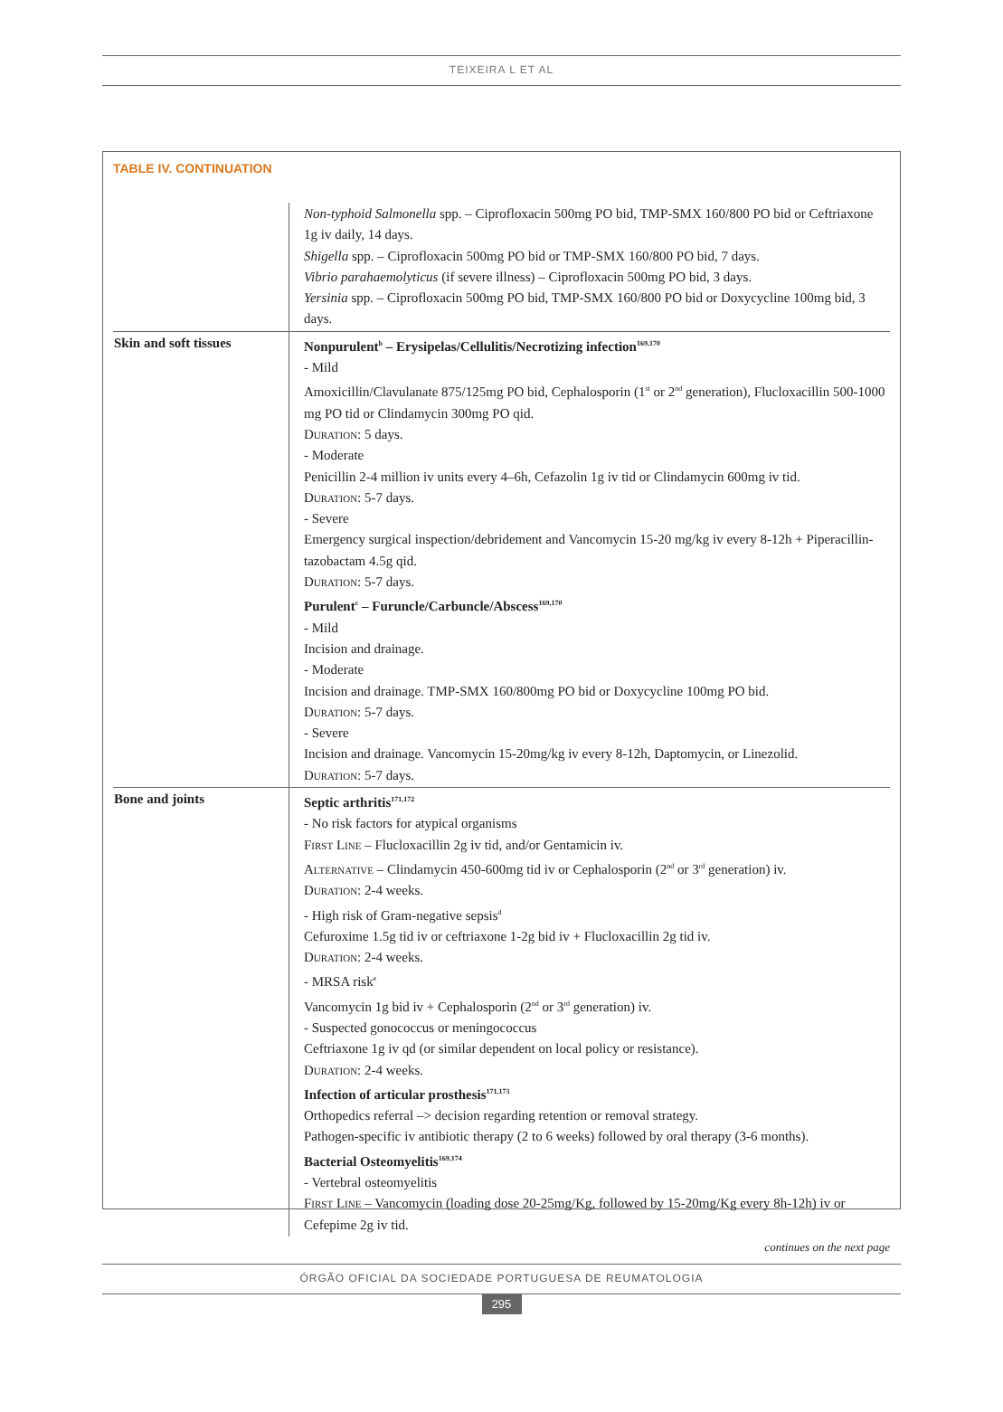TEIXEIRA L ET AL
TABLE IV. CONTINUATION
| | Non-typhoid Salmonella spp. – Ciprofloxacin 500mg PO bid, TMP-SMX 160/800 PO bid or Ceftriaxone 1g iv daily, 14 days. Shigella spp. – Ciprofloxacin 500mg PO bid or TMP-SMX 160/800 PO bid, 7 days. Vibrio parahaemolyticus (if severe illness) – Ciprofloxacin 500mg PO bid, 3 days. Yersinia spp. – Ciprofloxacin 500mg PO bid, TMP-SMX 160/800 PO bid or Doxycycline 100mg bid, 3 days. |
| Skin and soft tissues | Nonpurulent<sup>b</sup> – Erysipelas/Cellulitis/Necrotizing infection<sup>169,170</sup> - Mild Amoxicillin/Clavulanate 875/125mg PO bid, Cephalosporin (1<sup>st</sup> or 2<sup>nd</sup> generation), Flucloxacillin 500-1000 mg PO tid or Clindamycin 300mg PO qid. Duration : 5 days. - Moderate Penicillin 2-4 million iv units every 4–6h, Cefazolin 1g iv tid or Clindamycin 600mg iv tid. Duration : 5-7 days. - Severe Emergency surgical inspection/debridement and Vancomycin 15-20 mg/kg iv every 8-12h + Piperacillin-tazobactam 4.5g qid. Duration : 5-7 days. Purulent<sup>c</sup> – Furuncle/Carbuncle/Abscess<sup>169,170</sup> - Mild Incision and drainage. - Moderate Incision and drainage. TMP-SMX 160/800mg PO bid or Doxycycline 100mg PO bid. Duration : 5-7 days. - Severe Incision and drainage. Vancomycin 15-20mg/kg iv every 8-12h, Daptomycin, or Linezolid. Duration : 5-7 days. |
| Bone and joints | Septic arthritis<sup>171,172</sup> - No risk factors for atypical organisms First Line – Flucloxacillin 2g iv tid, and/or Gentamicin iv. Alternative – Clindamycin 450-600mg tid iv or Cephalosporin (2<sup>nd</sup> or 3<sup>rd</sup> generation) iv. Duration : 2-4 weeks. - High risk of Gram-negative sepsis<sup>d</sup> Cefuroxime 1.5g tid iv or ceftriaxone 1-2g bid iv + Flucloxacillin 2g tid iv. Duration : 2-4 weeks. - MRSA risk<sup>e</sup> Vancomycin 1g bid iv + Cephalosporin (2<sup>nd</sup> or 3<sup>rd</sup> generation) iv. - Suspected gonococcus or meningococcus Ceftriaxone 1g iv qd (or similar dependent on local policy or resistance). Duration : 2-4 weeks. Infection of articular prosthesis<sup>171,173</sup> Orthopedics referral –> decision regarding retention or removal strategy. Pathogen-specific iv antibiotic therapy (2 to 6 weeks) followed by oral therapy (3-6 months). Bacterial Osteomyelitis<sup>169,174</sup> - Vertebral osteomyelitis First Line – Vancomycin (loading dose 20-25mg/Kg, followed by 15-20mg/Kg every 8h-12h) iv or Cefepime 2g iv tid. |
continues on the next page
ÓRGÃO OFICIAL DA SOCIEDADE PORTUGUESA DE REUMATOLOGIA
295